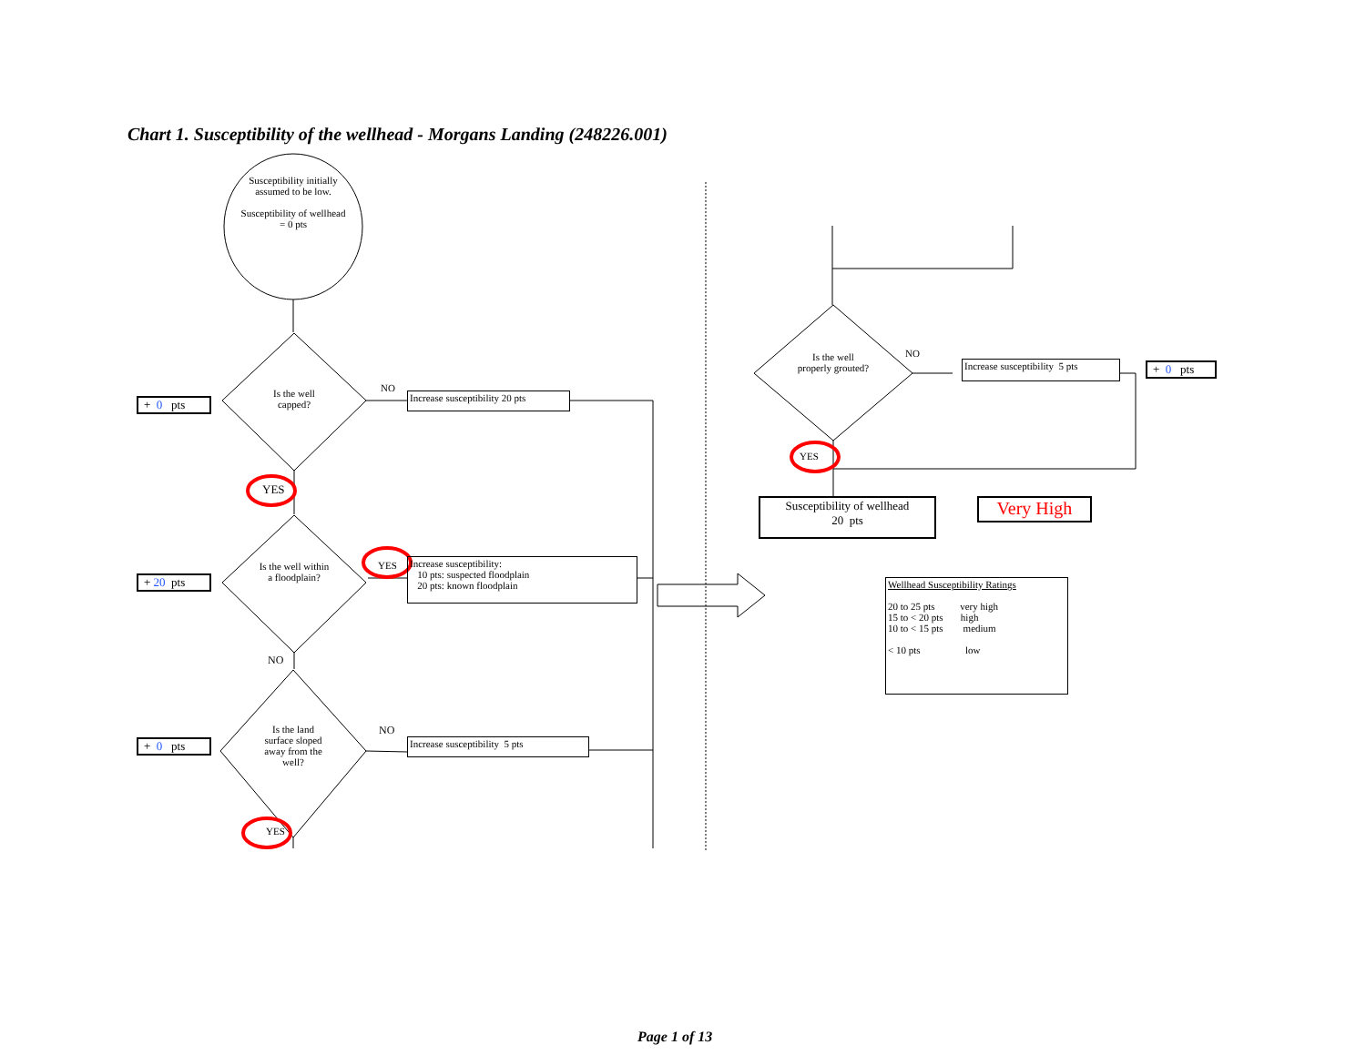Chart 1. Susceptibility of the wellhead - Morgans Landing (248226.001)
Susceptibility initially assumed to be low.
Susceptibility of wellhead = 0 pts
+ 0 pts
Is the well capped?
NO
Increase susceptibility 20 pts
YES
+ 20 pts
Is the well within a floodplain?
YES
Increase susceptibility:
10 pts: suspected floodplain
20 pts: known floodplain
NO
+ 0 pts
Is the land surface sloped away from the well?
NO
Increase susceptibility 5 pts
YES
Is the well properly grouted?
NO
Increase susceptibility 5 pts
+ 0 pts
YES
Susceptibility of wellhead
20 pts
Very High
Wellhead Susceptibility Ratings
20 to 25 pts very high
15 to < 20 pts high
10 to < 15 pts medium
< 10 pts low
Page 1 of 13